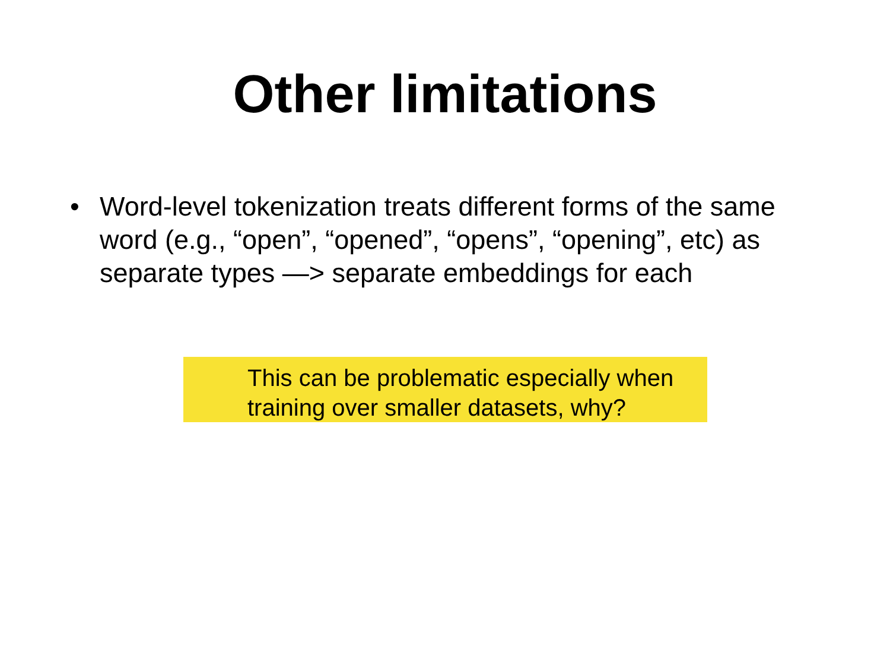Other limitations
• Word-level tokenization treats different forms of the same word (e.g., “open”, “opened”, “opens”, “opening”, etc) as separate types —> separate embeddings for each
This can be problematic especially when training over smaller datasets, why?